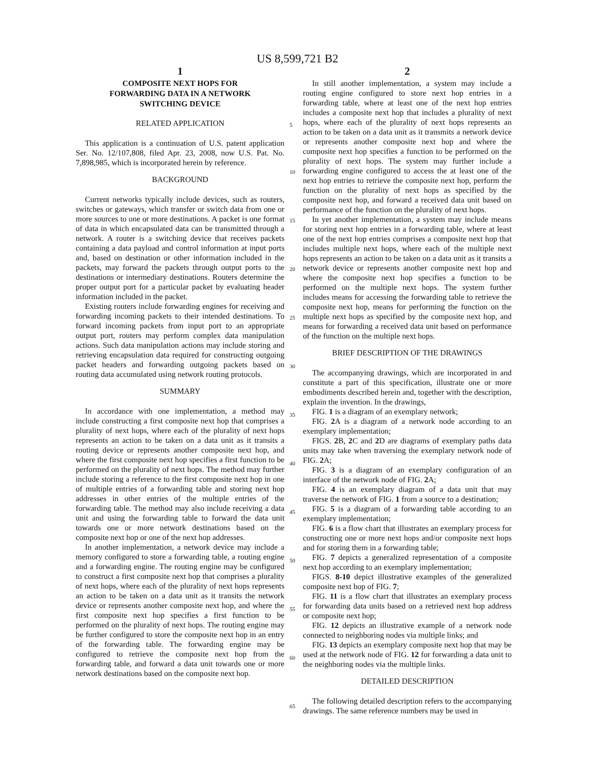US 8,599,721 B2
1
COMPOSITE NEXT HOPS FOR
FORWARDING DATA IN A NETWORK
SWITCHING DEVICE
RELATED APPLICATION
This application is a continuation of U.S. patent application Ser. No. 12/107,808, filed Apr. 23, 2008, now U.S. Pat. No. 7,898,985, which is incorporated herein by reference.
BACKGROUND
Current networks typically include devices, such as routers, switches or gateways, which transfer or switch data from one or more sources to one or more destinations. A packet is one format of data in which encapsulated data can be transmitted through a network. A router is a switching device that receives packets containing a data payload and control information at input ports and, based on destination or other information included in the packets, may forward the packets through output ports to the destinations or intermediary destinations. Routers determine the proper output port for a particular packet by evaluating header information included in the packet.
Existing routers include forwarding engines for receiving and forwarding incoming packets to their intended destinations. To forward incoming packets from input port to an appropriate output port, routers may perform complex data manipulation actions. Such data manipulation actions may include storing and retrieving encapsulation data required for constructing outgoing packet headers and forwarding outgoing packets based on routing data accumulated using network routing protocols.
SUMMARY
In accordance with one implementation, a method may include constructing a first composite next hop that comprises a plurality of next hops, where each of the plurality of next hops represents an action to be taken on a data unit as it transits a routing device or represents another composite next hop, and where the first composite next hop specifies a first function to be performed on the plurality of next hops. The method may further include storing a reference to the first composite next hop in one of multiple entries of a forwarding table and storing next hop addresses in other entries of the multiple entries of the forwarding table. The method may also include receiving a data unit and using the forwarding table to forward the data unit towards one or more network destinations based on the composite next hop or one of the next hop addresses.
In another implementation, a network device may include a memory configured to store a forwarding table, a routing engine and a forwarding engine. The routing engine may be configured to construct a first composite next hop that comprises a plurality of next hops, where each of the plurality of next hops represents an action to be taken on a data unit as it transits the network device or represents another composite next hop, and where the first composite next hop specifies a first function to be performed on the plurality of next hops. The routing engine may be further configured to store the composite next hop in an entry of the forwarding table. The forwarding engine may be configured to retrieve the composite next hop from the forwarding table, and forward a data unit towards one or more network destinations based on the composite next hop.
2
In still another implementation, a system may include a routing engine configured to store next hop entries in a forwarding table, where at least one of the next hop entries includes a composite next hop that includes a plurality of next hops, where each of the plurality of next hops represents an action to be taken on a data unit as it transmits a network device or represents another composite next hop and where the composite next hop specifies a function to be performed on the plurality of next hops. The system may further include a forwarding engine configured to access the at least one of the next hop entries to retrieve the composite next hop, perform the function on the plurality of next hops as specified by the composite next hop, and forward a received data unit based on performance of the function on the plurality of next hops.
In yet another implementation, a system may include means for storing next hop entries in a forwarding table, where at least one of the next hop entries comprises a composite next hop that includes multiple next hops, where each of the multiple next hops represents an action to be taken on a data unit as it transits a network device or represents another composite next hop and where the composite next hop specifies a function to be performed on the multiple next hops. The system further includes means for accessing the forwarding table to retrieve the composite next hop, means for performing the function on the multiple next hops as specified by the composite next hop, and means for forwarding a received data unit based on performance of the function on the multiple next hops.
BRIEF DESCRIPTION OF THE DRAWINGS
The accompanying drawings, which are incorporated in and constitute a part of this specification, illustrate one or more embodiments described herein and, together with the description, explain the invention. In the drawings,
FIG. 1 is a diagram of an exemplary network;
FIG. 2 A is a diagram of a network node according to an exemplary implementation;
FIGS. 2 B, 2 C and 2 D are diagrams of exemplary paths data units may take when traversing the exemplary network node of FIG. 2 A;
FIG. 3 is a diagram of an exemplary configuration of an interface of the network node of FIG. 2 A;
FIG. 4 is an exemplary diagram of a data unit that may traverse the network of FIG. 1 from a source to a destination;
FIG. 5 is a diagram of a forwarding table according to an exemplary implementation;
FIG. 6 is a flow chart that illustrates an exemplary process for constructing one or more next hops and/or composite next hops and for storing them in a forwarding table;
FIG. 7 depicts a generalized representation of a composite next hop according to an exemplary implementation;
FIGS. 8-10 depict illustrative examples of the generalized composite next hop of FIG. 7;
FIG. 11 is a flow chart that illustrates an exemplary process for forwarding data units based on a retrieved next hop address or composite next hop;
FIG. 12 depicts an illustrative example of a network node connected to neighboring nodes via multiple links; and
FIG. 13 depicts an exemplary composite next hop that may be used at the network node of FIG. 12 for forwarding a data unit to the neighboring nodes via the multiple links.
DETAILED DESCRIPTION
The following detailed description refers to the accompanying drawings. The same reference numbers may be used in
5
10
15
20
25
30
35
40
45
50
55
60
65